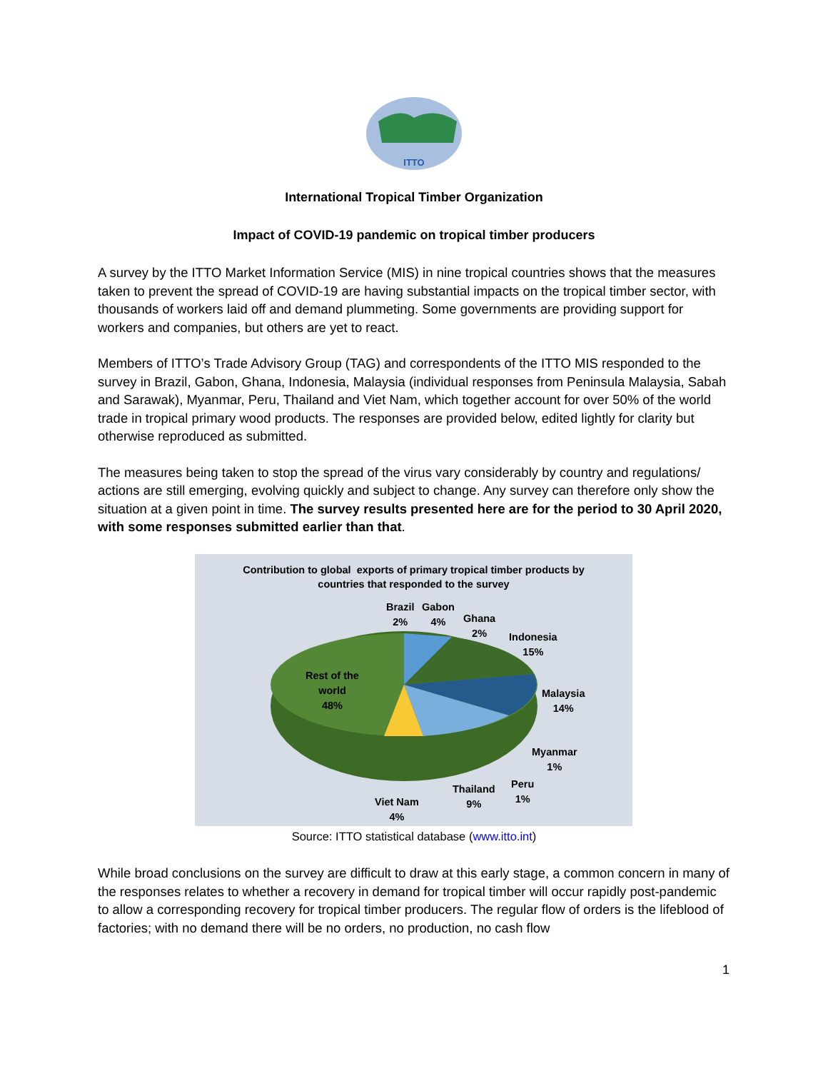ITTO
International Tropical Timber Organization
Impact of COVID-19 pandemic on tropical timber producers
A survey by the ITTO Market Information Service (MIS) in nine tropical countries shows that the measures taken to prevent the spread of COVID-19 are having substantial impacts on the tropical timber sector, with thousands of workers laid off and demand plummeting. Some governments are providing support for workers and companies, but others are yet to react.
Members of ITTO’s Trade Advisory Group (TAG) and correspondents of the ITTO MIS responded to the survey in Brazil, Gabon, Ghana, Indonesia, Malaysia (individual responses from Peninsula Malaysia, Sabah and Sarawak), Myanmar, Peru, Thailand and Viet Nam, which together account for over 50% of the world trade in tropical primary wood products. The responses are provided below, edited lightly for clarity but otherwise reproduced as submitted.
The measures being taken to stop the spread of the virus vary considerably by country and regulations/ actions are still emerging, evolving quickly and subject to change. Any survey can therefore only show the situation at a given point in time. The survey results presented here are for the period to 30 April 2020, with some responses submitted earlier than that.
Contribution to global exports of primary tropical timber products by
countries that responded to the survey
Brazil
2%
Gabon
4%
Ghana
2%
Indonesia
15%
Rest of the
world
48%
Malaysia
14%
Myanmar
1%
Peru
1%
Thailand
9%
Viet Nam
4%
Source: ITTO statistical database (www.itto.int)
While broad conclusions on the survey are difficult to draw at this early stage, a common concern in many of the responses relates to whether a recovery in demand for tropical timber will occur rapidly post-pandemic to allow a corresponding recovery for tropical timber producers. The regular flow of orders is the lifeblood of factories; with no demand there will be no orders, no production, no cash flow
1